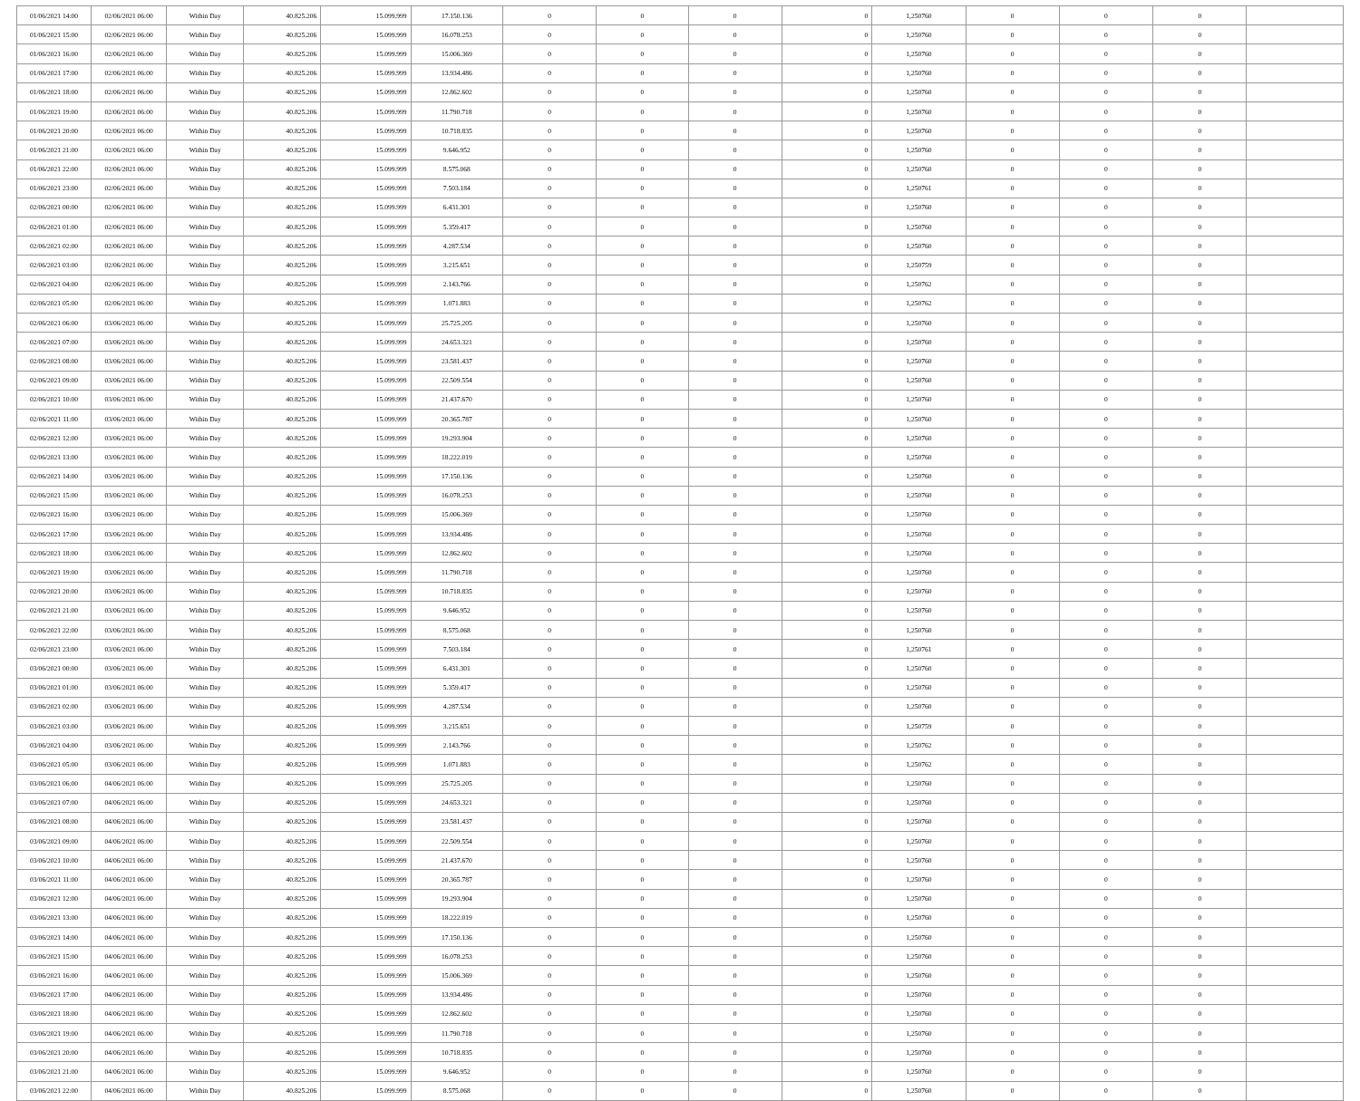| 01/06/2021 14:00 | 02/06/2021 06:00 | Within Day | 40.825.206 | 15.099.999 | 17.150.136 | 0 | 0 | 0 | 0 | 1,250760 | 0 | 0 | 0 | |
| 01/06/2021 15:00 | 02/06/2021 06:00 | Within Day | 40.825.206 | 15.099.999 | 16.078.253 | 0 | 0 | 0 | 0 | 1,250760 | 0 | 0 | 0 | |
| 01/06/2021 16:00 | 02/06/2021 06:00 | Within Day | 40.825.206 | 15.099.999 | 15.006.369 | 0 | 0 | 0 | 0 | 1,250760 | 0 | 0 | 0 | |
| 01/06/2021 17:00 | 02/06/2021 06:00 | Within Day | 40.825.206 | 15.099.999 | 13.934.486 | 0 | 0 | 0 | 0 | 1,250760 | 0 | 0 | 0 | |
| 01/06/2021 18:00 | 02/06/2021 06:00 | Within Day | 40.825.206 | 15.099.999 | 12.862.602 | 0 | 0 | 0 | 0 | 1,250760 | 0 | 0 | 0 | |
| 01/06/2021 19:00 | 02/06/2021 06:00 | Within Day | 40.825.206 | 15.099.999 | 11.790.718 | 0 | 0 | 0 | 0 | 1,250760 | 0 | 0 | 0 | |
| 01/06/2021 20:00 | 02/06/2021 06:00 | Within Day | 40.825.206 | 15.099.999 | 10.718.835 | 0 | 0 | 0 | 0 | 1,250760 | 0 | 0 | 0 | |
| 01/06/2021 21:00 | 02/06/2021 06:00 | Within Day | 40.825.206 | 15.099.999 | 9.646.952 | 0 | 0 | 0 | 0 | 1,250760 | 0 | 0 | 0 | |
| 01/06/2021 22:00 | 02/06/2021 06:00 | Within Day | 40.825.206 | 15.099.999 | 8.575.068 | 0 | 0 | 0 | 0 | 1,250760 | 0 | 0 | 0 | |
| 01/06/2021 23:00 | 02/06/2021 06:00 | Within Day | 40.825.206 | 15.099.999 | 7.503.184 | 0 | 0 | 0 | 0 | 1,250761 | 0 | 0 | 0 | |
| 02/06/2021 00:00 | 02/06/2021 06:00 | Within Day | 40.825.206 | 15.099.999 | 6.431.301 | 0 | 0 | 0 | 0 | 1,250760 | 0 | 0 | 0 | |
| 02/06/2021 01:00 | 02/06/2021 06:00 | Within Day | 40.825.206 | 15.099.999 | 5.359.417 | 0 | 0 | 0 | 0 | 1,250760 | 0 | 0 | 0 | |
| 02/06/2021 02:00 | 02/06/2021 06:00 | Within Day | 40.825.206 | 15.099.999 | 4.287.534 | 0 | 0 | 0 | 0 | 1,250760 | 0 | 0 | 0 | |
| 02/06/2021 03:00 | 02/06/2021 06:00 | Within Day | 40.825.206 | 15.099.999 | 3.215.651 | 0 | 0 | 0 | 0 | 1,250759 | 0 | 0 | 0 | |
| 02/06/2021 04:00 | 02/06/2021 06:00 | Within Day | 40.825.206 | 15.099.999 | 2.143.766 | 0 | 0 | 0 | 0 | 1,250762 | 0 | 0 | 0 | |
| 02/06/2021 05:00 | 02/06/2021 06:00 | Within Day | 40.825.206 | 15.099.999 | 1.071.883 | 0 | 0 | 0 | 0 | 1,250762 | 0 | 0 | 0 | |
| 02/06/2021 06:00 | 03/06/2021 06:00 | Within Day | 40.825.206 | 15.099.999 | 25.725.205 | 0 | 0 | 0 | 0 | 1,250760 | 0 | 0 | 0 | |
| 02/06/2021 07:00 | 03/06/2021 06:00 | Within Day | 40.825.206 | 15.099.999 | 24.653.321 | 0 | 0 | 0 | 0 | 1,250760 | 0 | 0 | 0 | |
| 02/06/2021 08:00 | 03/06/2021 06:00 | Within Day | 40.825.206 | 15.099.999 | 23.581.437 | 0 | 0 | 0 | 0 | 1,250760 | 0 | 0 | 0 | |
| 02/06/2021 09:00 | 03/06/2021 06:00 | Within Day | 40.825.206 | 15.099.999 | 22.509.554 | 0 | 0 | 0 | 0 | 1,250760 | 0 | 0 | 0 | |
| 02/06/2021 10:00 | 03/06/2021 06:00 | Within Day | 40.825.206 | 15.099.999 | 21.437.670 | 0 | 0 | 0 | 0 | 1,250760 | 0 | 0 | 0 | |
| 02/06/2021 11:00 | 03/06/2021 06:00 | Within Day | 40.825.206 | 15.099.999 | 20.365.787 | 0 | 0 | 0 | 0 | 1,250760 | 0 | 0 | 0 | |
| 02/06/2021 12:00 | 03/06/2021 06:00 | Within Day | 40.825.206 | 15.099.999 | 19.293.904 | 0 | 0 | 0 | 0 | 1,250760 | 0 | 0 | 0 | |
| 02/06/2021 13:00 | 03/06/2021 06:00 | Within Day | 40.825.206 | 15.099.999 | 18.222.019 | 0 | 0 | 0 | 0 | 1,250760 | 0 | 0 | 0 | |
| 02/06/2021 14:00 | 03/06/2021 06:00 | Within Day | 40.825.206 | 15.099.999 | 17.150.136 | 0 | 0 | 0 | 0 | 1,250760 | 0 | 0 | 0 | |
| 02/06/2021 15:00 | 03/06/2021 06:00 | Within Day | 40.825.206 | 15.099.999 | 16.078.253 | 0 | 0 | 0 | 0 | 1,250760 | 0 | 0 | 0 | |
| 02/06/2021 16:00 | 03/06/2021 06:00 | Within Day | 40.825.206 | 15.099.999 | 15.006.369 | 0 | 0 | 0 | 0 | 1,250760 | 0 | 0 | 0 | |
| 02/06/2021 17:00 | 03/06/2021 06:00 | Within Day | 40.825.206 | 15.099.999 | 13.934.486 | 0 | 0 | 0 | 0 | 1,250760 | 0 | 0 | 0 | |
| 02/06/2021 18:00 | 03/06/2021 06:00 | Within Day | 40.825.206 | 15.099.999 | 12.862.602 | 0 | 0 | 0 | 0 | 1,250760 | 0 | 0 | 0 | |
| 02/06/2021 19:00 | 03/06/2021 06:00 | Within Day | 40.825.206 | 15.099.999 | 11.790.718 | 0 | 0 | 0 | 0 | 1,250760 | 0 | 0 | 0 | |
| 02/06/2021 20:00 | 03/06/2021 06:00 | Within Day | 40.825.206 | 15.099.999 | 10.718.835 | 0 | 0 | 0 | 0 | 1,250760 | 0 | 0 | 0 | |
| 02/06/2021 21:00 | 03/06/2021 06:00 | Within Day | 40.825.206 | 15.099.999 | 9.646.952 | 0 | 0 | 0 | 0 | 1,250760 | 0 | 0 | 0 | |
| 02/06/2021 22:00 | 03/06/2021 06:00 | Within Day | 40.825.206 | 15.099.999 | 8.575.068 | 0 | 0 | 0 | 0 | 1,250760 | 0 | 0 | 0 | |
| 02/06/2021 23:00 | 03/06/2021 06:00 | Within Day | 40.825.206 | 15.099.999 | 7.503.184 | 0 | 0 | 0 | 0 | 1,250761 | 0 | 0 | 0 | |
| 03/06/2021 00:00 | 03/06/2021 06:00 | Within Day | 40.825.206 | 15.099.999 | 6.431.301 | 0 | 0 | 0 | 0 | 1,250760 | 0 | 0 | 0 | |
| 03/06/2021 01:00 | 03/06/2021 06:00 | Within Day | 40.825.206 | 15.099.999 | 5.359.417 | 0 | 0 | 0 | 0 | 1,250760 | 0 | 0 | 0 | |
| 03/06/2021 02:00 | 03/06/2021 06:00 | Within Day | 40.825.206 | 15.099.999 | 4.287.534 | 0 | 0 | 0 | 0 | 1,250760 | 0 | 0 | 0 | |
| 03/06/2021 03:00 | 03/06/2021 06:00 | Within Day | 40.825.206 | 15.099.999 | 3.215.651 | 0 | 0 | 0 | 0 | 1,250759 | 0 | 0 | 0 | |
| 03/06/2021 04:00 | 03/06/2021 06:00 | Within Day | 40.825.206 | 15.099.999 | 2.143.766 | 0 | 0 | 0 | 0 | 1,250762 | 0 | 0 | 0 | |
| 03/06/2021 05:00 | 03/06/2021 06:00 | Within Day | 40.825.206 | 15.099.999 | 1.071.883 | 0 | 0 | 0 | 0 | 1,250762 | 0 | 0 | 0 | |
| 03/06/2021 06:00 | 04/06/2021 06:00 | Within Day | 40.825.206 | 15.099.999 | 25.725.205 | 0 | 0 | 0 | 0 | 1,250760 | 0 | 0 | 0 | |
| 03/06/2021 07:00 | 04/06/2021 06:00 | Within Day | 40.825.206 | 15.099.999 | 24.653.321 | 0 | 0 | 0 | 0 | 1,250760 | 0 | 0 | 0 | |
| 03/06/2021 08:00 | 04/06/2021 06:00 | Within Day | 40.825.206 | 15.099.999 | 23.581.437 | 0 | 0 | 0 | 0 | 1,250760 | 0 | 0 | 0 | |
| 03/06/2021 09:00 | 04/06/2021 06:00 | Within Day | 40.825.206 | 15.099.999 | 22.509.554 | 0 | 0 | 0 | 0 | 1,250760 | 0 | 0 | 0 | |
| 03/06/2021 10:00 | 04/06/2021 06:00 | Within Day | 40.825.206 | 15.099.999 | 21.437.670 | 0 | 0 | 0 | 0 | 1,250760 | 0 | 0 | 0 | |
| 03/06/2021 11:00 | 04/06/2021 06:00 | Within Day | 40.825.206 | 15.099.999 | 20.365.787 | 0 | 0 | 0 | 0 | 1,250760 | 0 | 0 | 0 | |
| 03/06/2021 12:00 | 04/06/2021 06:00 | Within Day | 40.825.206 | 15.099.999 | 19.293.904 | 0 | 0 | 0 | 0 | 1,250760 | 0 | 0 | 0 | |
| 03/06/2021 13:00 | 04/06/2021 06:00 | Within Day | 40.825.206 | 15.099.999 | 18.222.019 | 0 | 0 | 0 | 0 | 1,250760 | 0 | 0 | 0 | |
| 03/06/2021 14:00 | 04/06/2021 06:00 | Within Day | 40.825.206 | 15.099.999 | 17.150.136 | 0 | 0 | 0 | 0 | 1,250760 | 0 | 0 | 0 | |
| 03/06/2021 15:00 | 04/06/2021 06:00 | Within Day | 40.825.206 | 15.099.999 | 16.078.253 | 0 | 0 | 0 | 0 | 1,250760 | 0 | 0 | 0 | |
| 03/06/2021 16:00 | 04/06/2021 06:00 | Within Day | 40.825.206 | 15.099.999 | 15.006.369 | 0 | 0 | 0 | 0 | 1,250760 | 0 | 0 | 0 | |
| 03/06/2021 17:00 | 04/06/2021 06:00 | Within Day | 40.825.206 | 15.099.999 | 13.934.486 | 0 | 0 | 0 | 0 | 1,250760 | 0 | 0 | 0 | |
| 03/06/2021 18:00 | 04/06/2021 06:00 | Within Day | 40.825.206 | 15.099.999 | 12.862.602 | 0 | 0 | 0 | 0 | 1,250760 | 0 | 0 | 0 | |
| 03/06/2021 19:00 | 04/06/2021 06:00 | Within Day | 40.825.206 | 15.099.999 | 11.790.718 | 0 | 0 | 0 | 0 | 1,250760 | 0 | 0 | 0 | |
| 03/06/2021 20:00 | 04/06/2021 06:00 | Within Day | 40.825.206 | 15.099.999 | 10.718.835 | 0 | 0 | 0 | 0 | 1,250760 | 0 | 0 | 0 | |
| 03/06/2021 21:00 | 04/06/2021 06:00 | Within Day | 40.825.206 | 15.099.999 | 9.646.952 | 0 | 0 | 0 | 0 | 1,250760 | 0 | 0 | 0 | |
| 03/06/2021 22:00 | 04/06/2021 06:00 | Within Day | 40.825.206 | 15.099.999 | 8.575.068 | 0 | 0 | 0 | 0 | 1,250760 | 0 | 0 | 0 | |